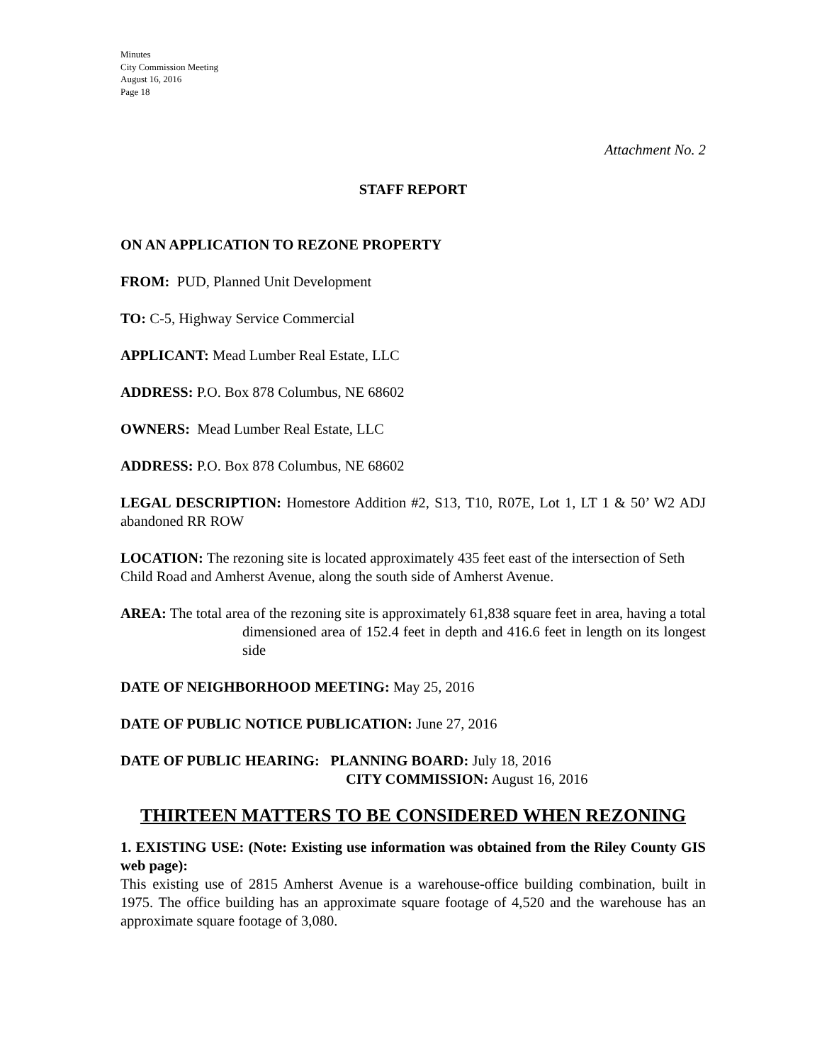Minutes
City Commission Meeting
August 16, 2016
Page 18
Attachment No. 2
STAFF REPORT
ON AN APPLICATION TO REZONE PROPERTY
FROM: PUD, Planned Unit Development
TO: C-5, Highway Service Commercial
APPLICANT: Mead Lumber Real Estate, LLC
ADDRESS: P.O. Box 878 Columbus, NE 68602
OWNERS: Mead Lumber Real Estate, LLC
ADDRESS: P.O. Box 878 Columbus, NE 68602
LEGAL DESCRIPTION: Homestore Addition #2, S13, T10, R07E, Lot 1, LT 1 & 50’ W2 ADJ abandoned RR ROW
LOCATION: The rezoning site is located approximately 435 feet east of the intersection of Seth Child Road and Amherst Avenue, along the south side of Amherst Avenue.
AREA: The total area of the rezoning site is approximately 61,838 square feet in area, having a total dimensioned area of 152.4 feet in depth and 416.6 feet in length on its longest side
DATE OF NEIGHBORHOOD MEETING: May 25, 2016
DATE OF PUBLIC NOTICE PUBLICATION: June 27, 2016
DATE OF PUBLIC HEARING: PLANNING BOARD: July 18, 2016
CITY COMMISSION: August 16, 2016
THIRTEEN MATTERS TO BE CONSIDERED WHEN REZONING
1. EXISTING USE: (Note: Existing use information was obtained from the Riley County GIS web page):
This existing use of 2815 Amherst Avenue is a warehouse-office building combination, built in 1975. The office building has an approximate square footage of 4,520 and the warehouse has an approximate square footage of 3,080.